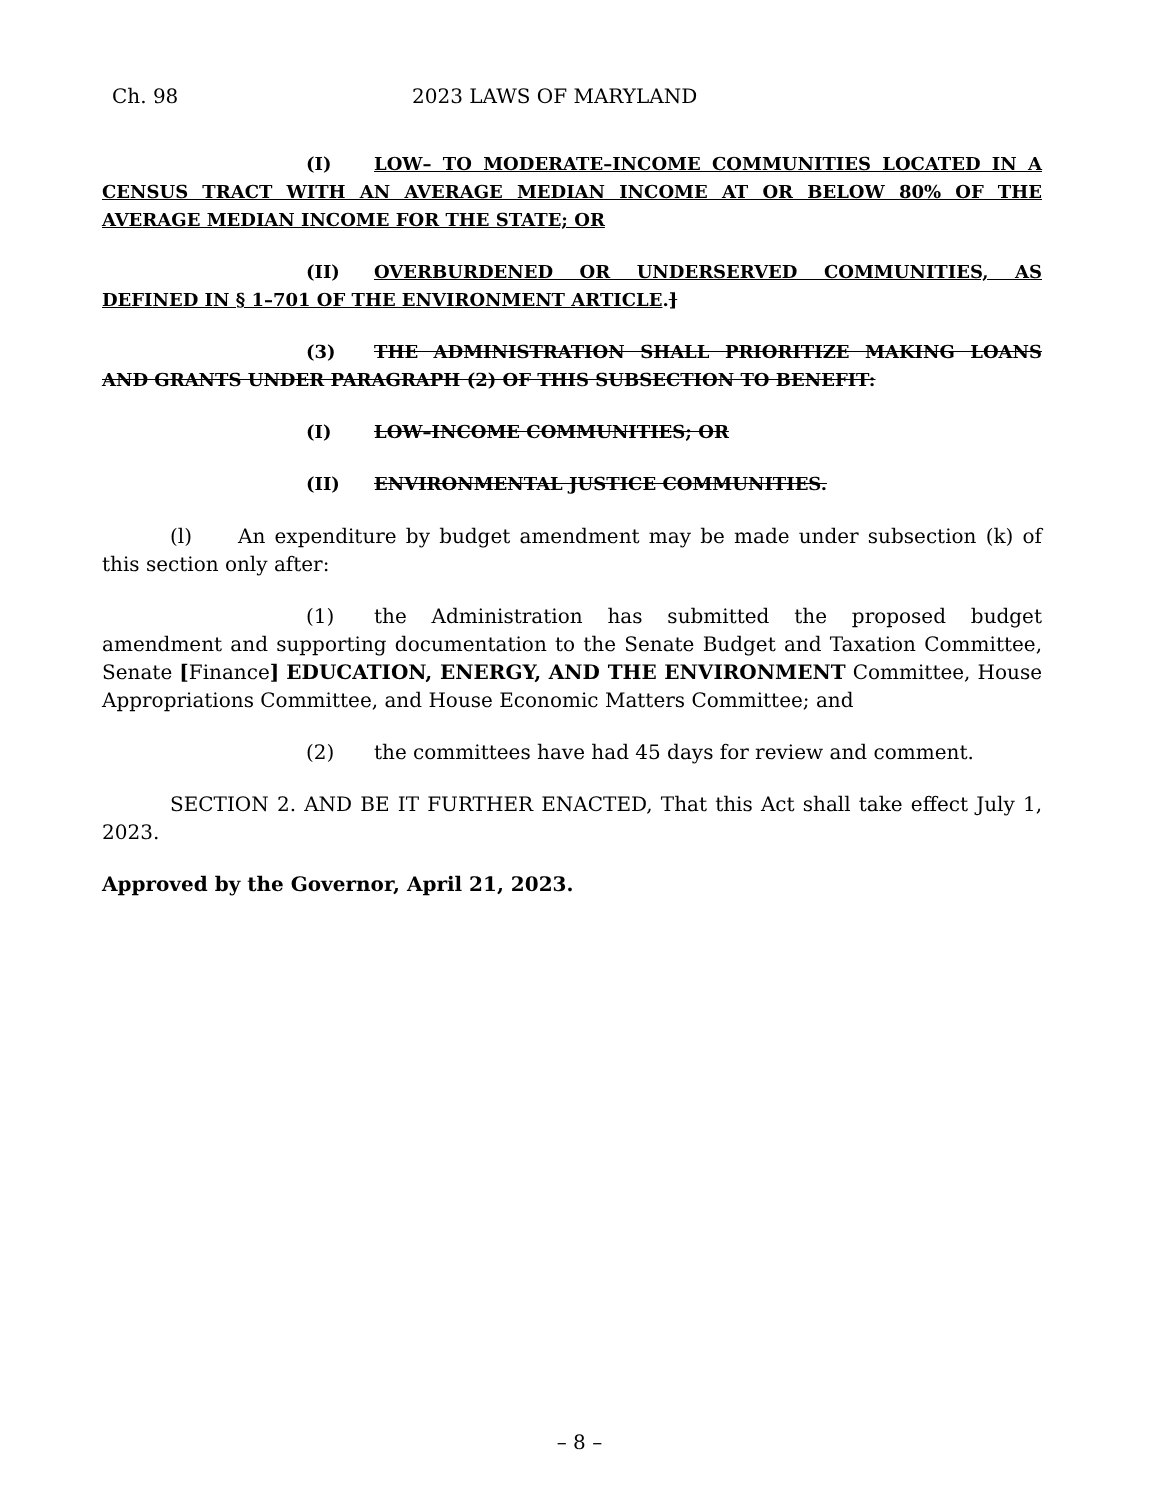Ch. 98 2023 LAWS OF MARYLAND
(I) LOW– TO MODERATE–INCOME COMMUNITIES LOCATED IN A CENSUS TRACT WITH AN AVERAGE MEDIAN INCOME AT OR BELOW 80% OF THE AVERAGE MEDIAN INCOME FOR THE STATE; OR
(II) OVERBURDENED OR UNDERSERVED COMMUNITIES, AS DEFINED IN § 1–701 OF THE ENVIRONMENT ARTICLE.]
(3) THE ADMINISTRATION SHALL PRIORITIZE MAKING LOANS AND GRANTS UNDER PARAGRAPH (2) OF THIS SUBSECTION TO BENEFIT:
(I) LOW–INCOME COMMUNITIES; OR
(II) ENVIRONMENTAL JUSTICE COMMUNITIES.
(l) An expenditure by budget amendment may be made under subsection (k) of this section only after:
(1) the Administration has submitted the proposed budget amendment and supporting documentation to the Senate Budget and Taxation Committee, Senate [Finance] EDUCATION, ENERGY, AND THE ENVIRONMENT Committee, House Appropriations Committee, and House Economic Matters Committee; and
(2) the committees have had 45 days for review and comment.
SECTION 2. AND BE IT FURTHER ENACTED, That this Act shall take effect July 1, 2023.
Approved by the Governor, April 21, 2023.
– 8 –